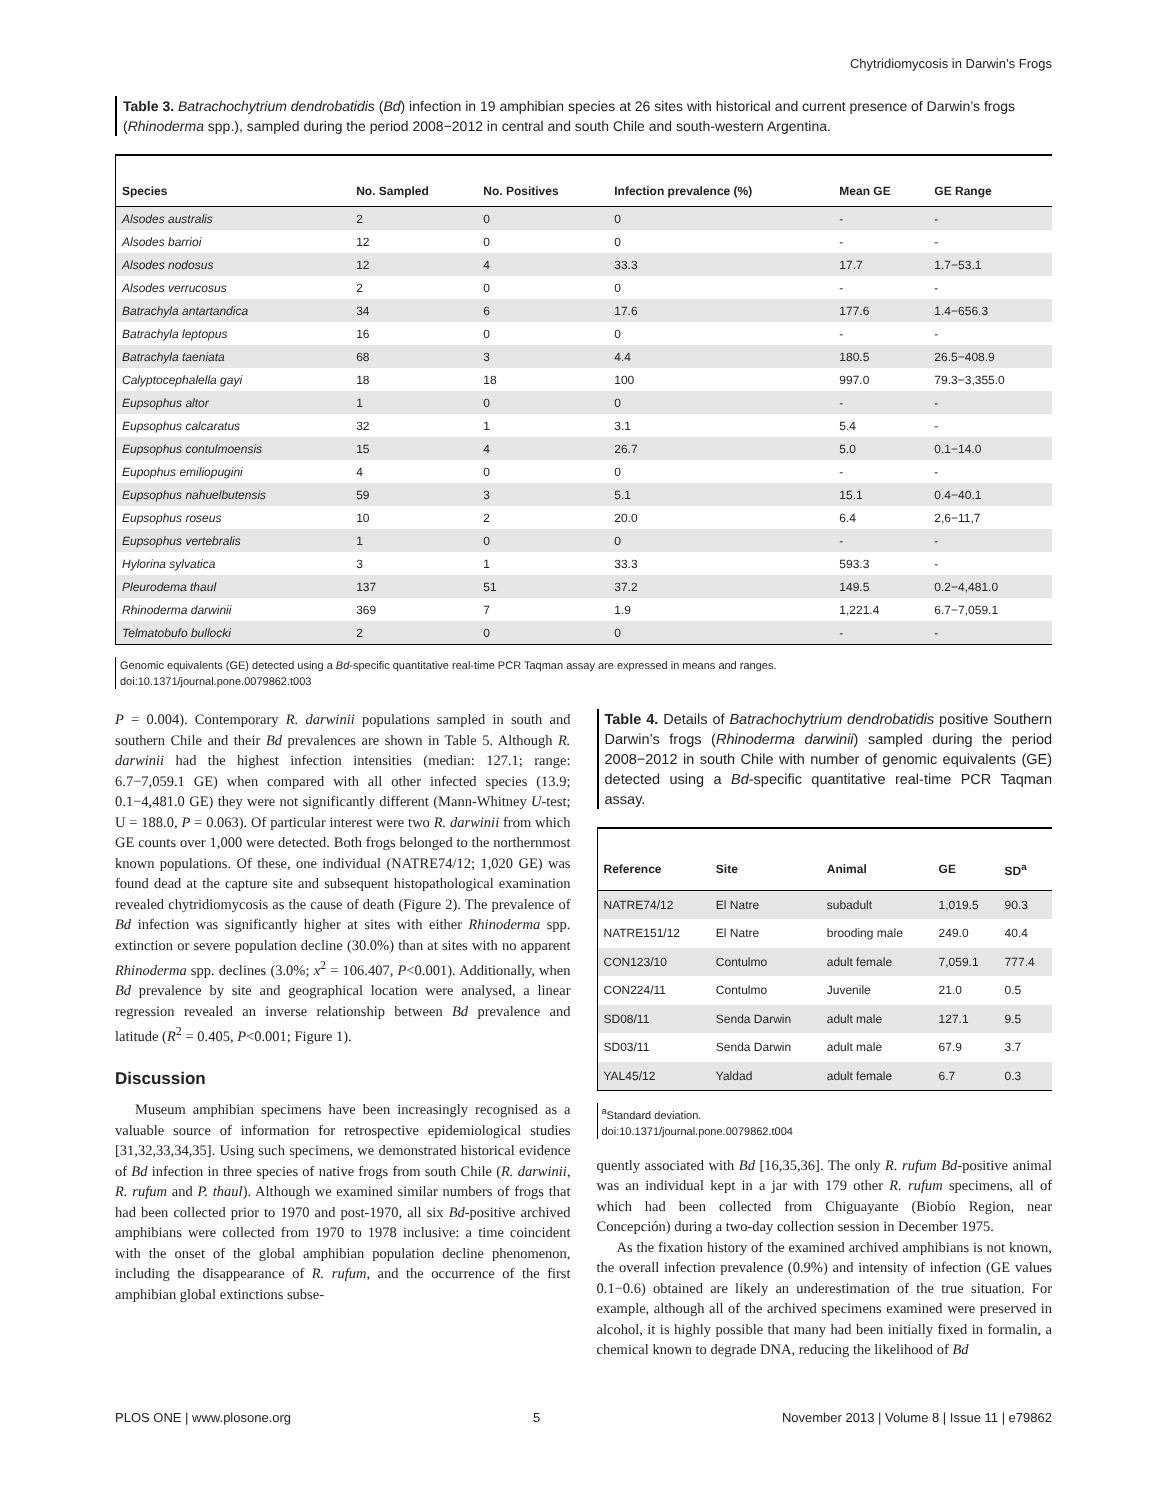Chytridiomycosis in Darwin’s Frogs
Table 3. Batrachochytrium dendrobatidis (Bd) infection in 19 amphibian species at 26 sites with historical and current presence of Darwin’s frogs (Rhinoderma spp.), sampled during the period 2008−2012 in central and south Chile and south-western Argentina.
| Species | No. Sampled | No. Positives | Infection prevalence (%) | Mean GE | GE Range |
| --- | --- | --- | --- | --- | --- |
| Alsodes australis | 2 | 0 | 0 | - | - |
| Alsodes barrioi | 12 | 0 | 0 | - | - |
| Alsodes nodosus | 12 | 4 | 33.3 | 17.7 | 1.7−53.1 |
| Alsodes verrucosus | 2 | 0 | 0 | - | - |
| Batrachyla antartandica | 34 | 6 | 17.6 | 177.6 | 1.4−656.3 |
| Batrachyla leptopus | 16 | 0 | 0 | - | - |
| Batrachyla taeniata | 68 | 3 | 4.4 | 180.5 | 26.5−408.9 |
| Calyptocephalella gayi | 18 | 18 | 100 | 997.0 | 79.3−3,355.0 |
| Eupsophus altor | 1 | 0 | 0 | - | - |
| Eupsophus calcaratus | 32 | 1 | 3.1 | 5.4 | - |
| Eupsophus contulmoensis | 15 | 4 | 26.7 | 5.0 | 0.1−14.0 |
| Eupophus emiliopugini | 4 | 0 | 0 | - | - |
| Eupsophus nahuelbutensis | 59 | 3 | 5.1 | 15.1 | 0.4−40.1 |
| Eupsophus roseus | 10 | 2 | 20.0 | 6.4 | 2,6−11,7 |
| Eupsophus vertebralis | 1 | 0 | 0 | - | - |
| Hylorina sylvatica | 3 | 1 | 33.3 | 593.3 | - |
| Pleurodema thaul | 137 | 51 | 37.2 | 149.5 | 0.2−4,481.0 |
| Rhinoderma darwinii | 369 | 7 | 1.9 | 1,221.4 | 6.7−7,059.1 |
| Telmatobufo bullocki | 2 | 0 | 0 | - | - |
Genomic equivalents (GE) detected using a Bd-specific quantitative real-time PCR Taqman assay are expressed in means and ranges.
doi:10.1371/journal.pone.0079862.t003
P = 0.004). Contemporary R. darwinii populations sampled in south and southern Chile and their Bd prevalences are shown in Table 5. Although R. darwinii had the highest infection intensities (median: 127.1; range: 6.7−7,059.1 GE) when compared with all other infected species (13.9; 0.1−4,481.0 GE) they were not significantly different (Mann-Whitney U-test; U = 188.0, P = 0.063). Of particular interest were two R. darwinii from which GE counts over 1,000 were detected. Both frogs belonged to the northernmost known populations. Of these, one individual (NATRE74/12; 1,020 GE) was found dead at the capture site and subsequent histopathological examination revealed chytridiomycosis as the cause of death (Figure 2). The prevalence of Bd infection was significantly higher at sites with either Rhinoderma spp. extinction or severe population decline (30.0%) than at sites with no apparent Rhinoderma spp. declines (3.0%; x<sup>2</sup> = 106.407, P<0.001). Additionally, when Bd prevalence by site and geographical location were analysed, a linear regression revealed an inverse relationship between Bd prevalence and latitude (R<sup>2</sup> = 0.405, P<0.001; Figure 1).
Discussion
Museum amphibian specimens have been increasingly recognised as a valuable source of information for retrospective epidemiological studies [31,32,33,34,35]. Using such specimens, we demonstrated historical evidence of Bd infection in three species of native frogs from south Chile (R. darwinii, R. rufum and P. thaul). Although we examined similar numbers of frogs that had been collected prior to 1970 and post-1970, all six Bd-positive archived amphibians were collected from 1970 to 1978 inclusive: a time coincident with the onset of the global amphibian population decline phenomenon, including the disappearance of R. rufum, and the occurrence of the first amphibian global extinctions subse-
Table 4. Details of Batrachochytrium dendrobatidis positive Southern Darwin’s frogs (Rhinoderma darwinii) sampled during the period 2008−2012 in south Chile with number of genomic equivalents (GE) detected using a Bd-specific quantitative real-time PCR Taqman assay.
| Reference | Site | Animal | GE | SD<sup>a</sup> |
| --- | --- | --- | --- | --- |
| NATRE74/12 | El Natre | subadult | 1,019.5 | 90.3 |
| NATRE151/12 | El Natre | brooding male | 249.0 | 40.4 |
| CON123/10 | Contulmo | adult female | 7,059.1 | 777.4 |
| CON224/11 | Contulmo | Juvenile | 21.0 | 0.5 |
| SD08/11 | Senda Darwin | adult male | 127.1 | 9.5 |
| SD03/11 | Senda Darwin | adult male | 67.9 | 3.7 |
| YAL45/12 | Yaldad | adult female | 6.7 | 0.3 |
<sup>a</sup> Standard deviation.
doi:10.1371/journal.pone.0079862.t004
quently associated with Bd [16,35,36]. The only R. rufum Bd-positive animal was an individual kept in a jar with 179 other R. rufum specimens, all of which had been collected from Chiguayante (Biobío Region, near Concepción) during a two-day collection session in December 1975.
As the fixation history of the examined archived amphibians is not known, the overall infection prevalence (0.9%) and intensity of infection (GE values 0.1−0.6) obtained are likely an underestimation of the true situation. For example, although all of the archived specimens examined were preserved in alcohol, it is highly possible that many had been initially fixed in formalin, a chemical known to degrade DNA, reducing the likelihood of Bd
PLOS ONE | www.plosone.org 5 November 2013 | Volume 8 | Issue 11 | e79862